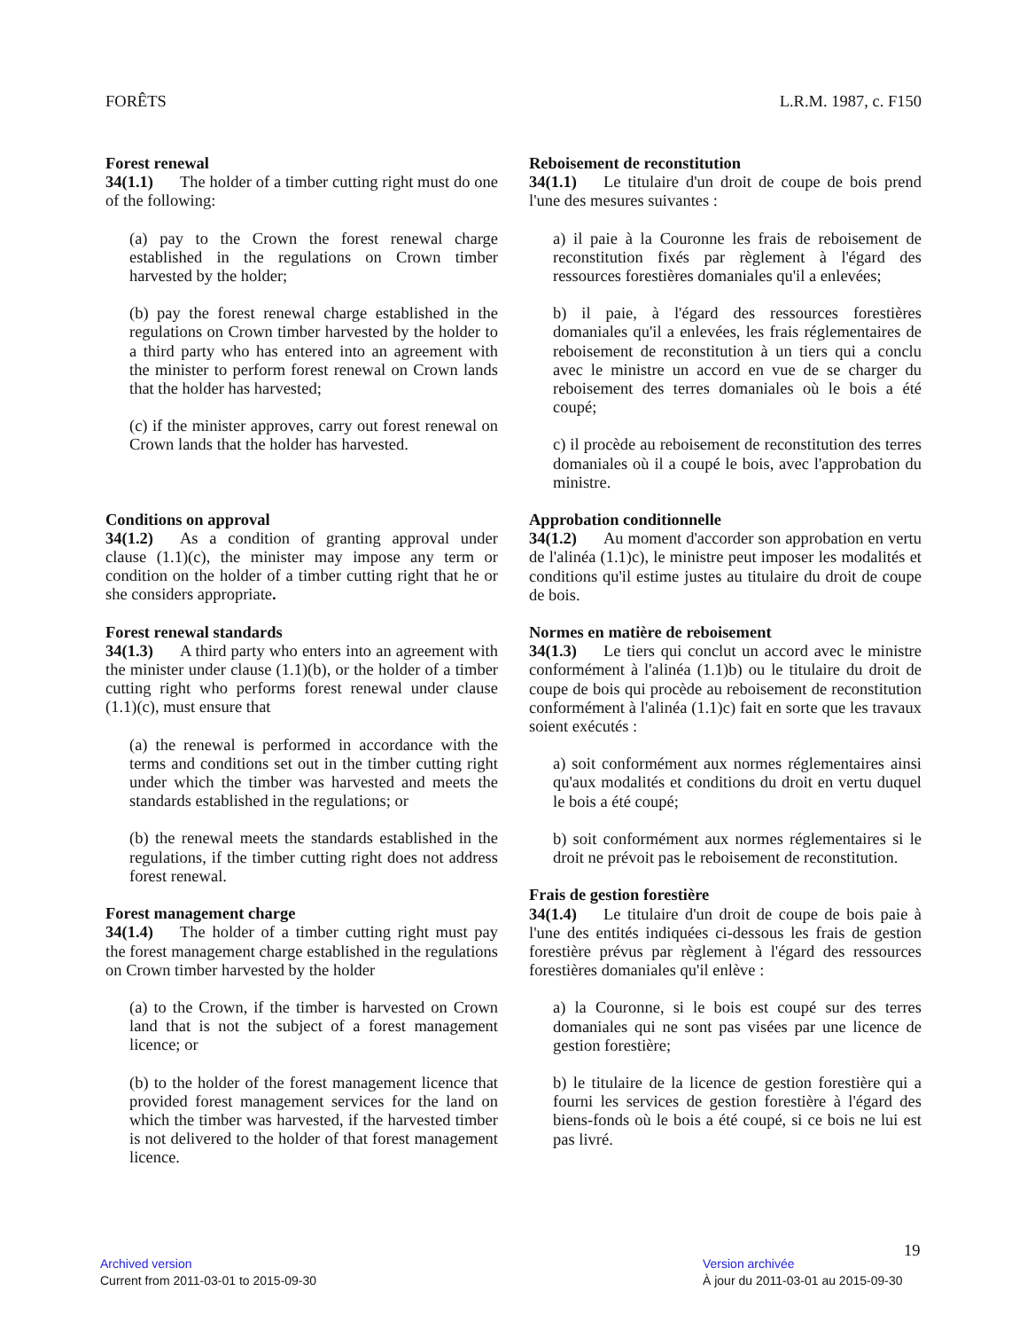FORÊTS L.R.M. 1987, c. F150
Forest renewal
34(1.1) The holder of a timber cutting right must do one of the following:
(a) pay to the Crown the forest renewal charge established in the regulations on Crown timber harvested by the holder;
(b) pay the forest renewal charge established in the regulations on Crown timber harvested by the holder to a third party who has entered into an agreement with the minister to perform forest renewal on Crown lands that the holder has harvested;
(c) if the minister approves, carry out forest renewal on Crown lands that the holder has harvested.
Conditions on approval
34(1.2) As a condition of granting approval under clause (1.1)(c), the minister may impose any term or condition on the holder of a timber cutting right that he or she considers appropriate.
Forest renewal standards
34(1.3) A third party who enters into an agreement with the minister under clause (1.1)(b), or the holder of a timber cutting right who performs forest renewal under clause (1.1)(c), must ensure that
(a) the renewal is performed in accordance with the terms and conditions set out in the timber cutting right under which the timber was harvested and meets the standards established in the regulations; or
(b) the renewal meets the standards established in the regulations, if the timber cutting right does not address forest renewal.
Forest management charge
34(1.4) The holder of a timber cutting right must pay the forest management charge established in the regulations on Crown timber harvested by the holder
(a) to the Crown, if the timber is harvested on Crown land that is not the subject of a forest management licence; or
(b) to the holder of the forest management licence that provided forest management services for the land on which the timber was harvested, if the harvested timber is not delivered to the holder of that forest management licence.
Reboisement de reconstitution
34(1.1) Le titulaire d'un droit de coupe de bois prend l'une des mesures suivantes :
a) il paie à la Couronne les frais de reboisement de reconstitution fixés par règlement à l'égard des ressources forestières domaniales qu'il a enlevées;
b) il paie, à l'égard des ressources forestières domaniales qu'il a enlevées, les frais réglementaires de reboisement de reconstitution à un tiers qui a conclu avec le ministre un accord en vue de se charger du reboisement des terres domaniales où le bois a été coupé;
c) il procède au reboisement de reconstitution des terres domaniales où il a coupé le bois, avec l'approbation du ministre.
Approbation conditionnelle
34(1.2) Au moment d'accorder son approbation en vertu de l'alinéa (1.1)c), le ministre peut imposer les modalités et conditions qu'il estime justes au titulaire du droit de coupe de bois.
Normes en matière de reboisement
34(1.3) Le tiers qui conclut un accord avec le ministre conformément à l'alinéa (1.1)b) ou le titulaire du droit de coupe de bois qui procède au reboisement de reconstitution conformément à l'alinéa (1.1)c) fait en sorte que les travaux soient exécutés :
a) soit conformément aux normes réglementaires ainsi qu'aux modalités et conditions du droit en vertu duquel le bois a été coupé;
b) soit conformément aux normes réglementaires si le droit ne prévoit pas le reboisement de reconstitution.
Frais de gestion forestière
34(1.4) Le titulaire d'un droit de coupe de bois paie à l'une des entités indiquées ci-dessous les frais de gestion forestière prévus par règlement à l'égard des ressources forestières domaniales qu'il enlève :
a) la Couronne, si le bois est coupé sur des terres domaniales qui ne sont pas visées par une licence de gestion forestière;
b) le titulaire de la licence de gestion forestière qui a fourni les services de gestion forestière à l'égard des biens-fonds où le bois a été coupé, si ce bois ne lui est pas livré.
19
Archived version
Current from 2011-03-01 to 2015-09-30
Version archivée
À jour du 2011-03-01 au 2015-09-30